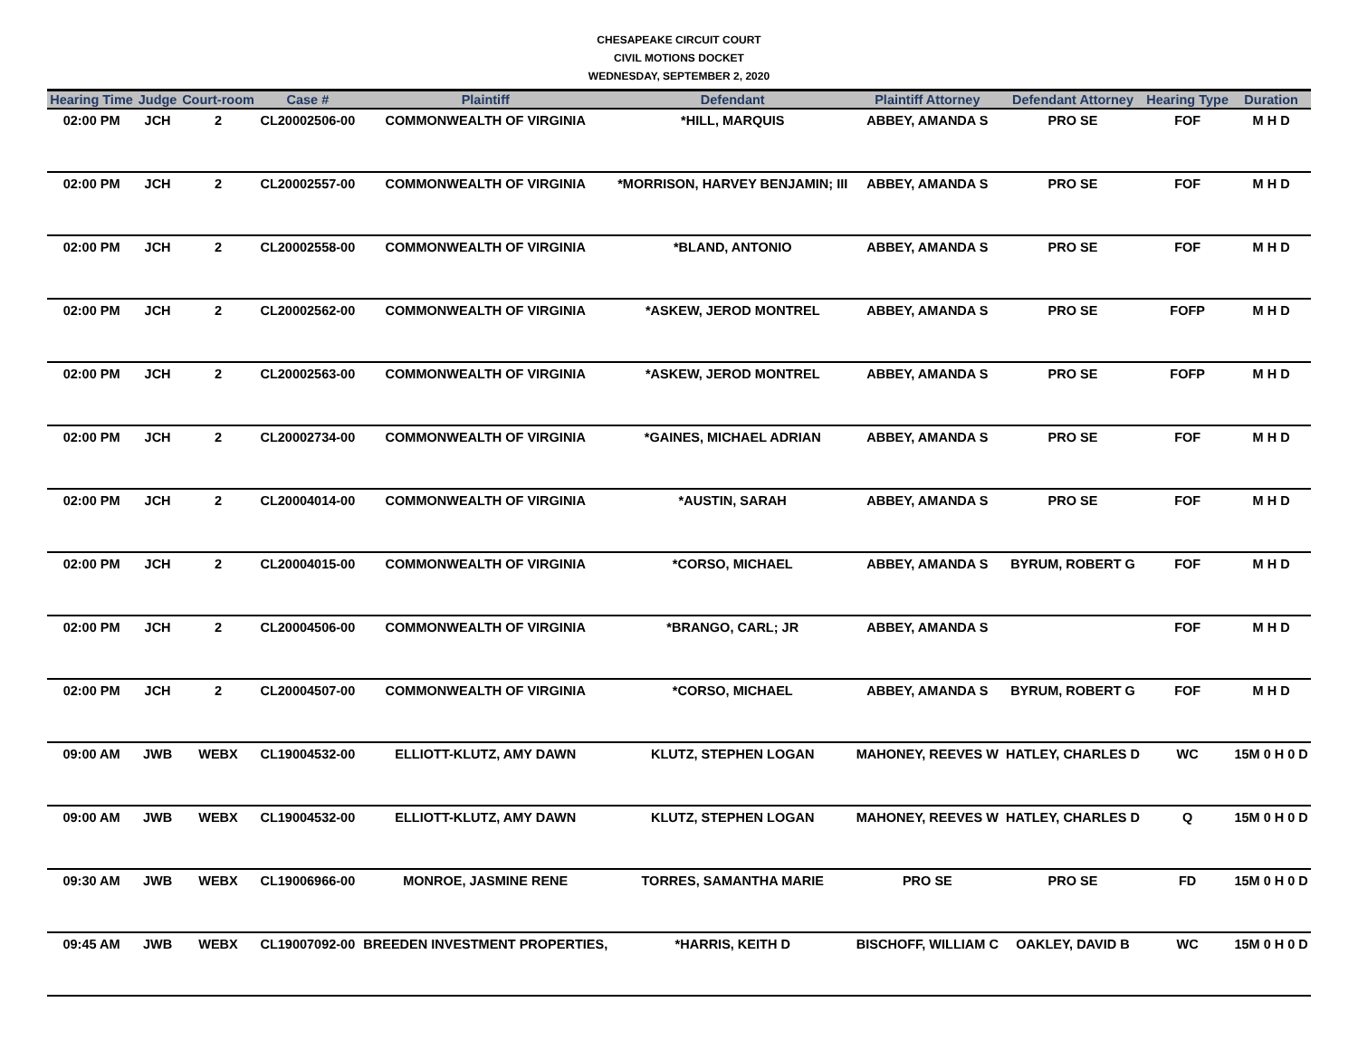CHESAPEAKE CIRCUIT COURT
CIVIL MOTIONS DOCKET
WEDNESDAY, SEPTEMBER 2, 2020
| Hearing Time | Judge | Court-room | Case # | Plaintiff | Defendant | Plaintiff Attorney | Defendant Attorney | Hearing Type | Duration |
| --- | --- | --- | --- | --- | --- | --- | --- | --- | --- |
| 02:00 PM | JCH | 2 | CL20002506-00 | COMMONWEALTH OF VIRGINIA | *HILL, MARQUIS | ABBEY, AMANDA S | PRO SE | FOF | M H D |
| 02:00 PM | JCH | 2 | CL20002557-00 | COMMONWEALTH OF VIRGINIA | *MORRISON, HARVEY BENJAMIN; III | ABBEY, AMANDA S | PRO SE | FOF | M H D |
| 02:00 PM | JCH | 2 | CL20002558-00 | COMMONWEALTH OF VIRGINIA | *BLAND, ANTONIO | ABBEY, AMANDA S | PRO SE | FOF | M H D |
| 02:00 PM | JCH | 2 | CL20002562-00 | COMMONWEALTH OF VIRGINIA | *ASKEW, JEROD MONTREL | ABBEY, AMANDA S | PRO SE | FOFP | M H D |
| 02:00 PM | JCH | 2 | CL20002563-00 | COMMONWEALTH OF VIRGINIA | *ASKEW, JEROD MONTREL | ABBEY, AMANDA S | PRO SE | FOFP | M H D |
| 02:00 PM | JCH | 2 | CL20002734-00 | COMMONWEALTH OF VIRGINIA | *GAINES, MICHAEL ADRIAN | ABBEY, AMANDA S | PRO SE | FOF | M H D |
| 02:00 PM | JCH | 2 | CL20004014-00 | COMMONWEALTH OF VIRGINIA | *AUSTIN, SARAH | ABBEY, AMANDA S | PRO SE | FOF | M H D |
| 02:00 PM | JCH | 2 | CL20004015-00 | COMMONWEALTH OF VIRGINIA | *CORSO, MICHAEL | ABBEY, AMANDA S | BYRUM, ROBERT G | FOF | M H D |
| 02:00 PM | JCH | 2 | CL20004506-00 | COMMONWEALTH OF VIRGINIA | *BRANGO, CARL; JR | ABBEY, AMANDA S | | FOF | M H D |
| 02:00 PM | JCH | 2 | CL20004507-00 | COMMONWEALTH OF VIRGINIA | *CORSO, MICHAEL | ABBEY, AMANDA S | BYRUM, ROBERT G | FOF | M H D |
| 09:00 AM | JWB | WEBX | CL19004532-00 | ELLIOTT-KLUTZ, AMY DAWN | KLUTZ, STEPHEN LOGAN | MAHONEY, REEVES W | HATLEY, CHARLES D | WC | 15M 0 H 0 D |
| 09:00 AM | JWB | WEBX | CL19004532-00 | ELLIOTT-KLUTZ, AMY DAWN | KLUTZ, STEPHEN LOGAN | MAHONEY, REEVES W | HATLEY, CHARLES D | Q | 15M 0 H 0 D |
| 09:30 AM | JWB | WEBX | CL19006966-00 | MONROE, JASMINE RENE | TORRES, SAMANTHA MARIE | PRO SE | PRO SE | FD | 15M 0 H 0 D |
| 09:45 AM | JWB | WEBX | CL19007092-00 | BREEDEN INVESTMENT PROPERTIES, | *HARRIS, KEITH D | BISCHOFF, WILLIAM C | OAKLEY, DAVID B | WC | 15M 0 H 0 D |